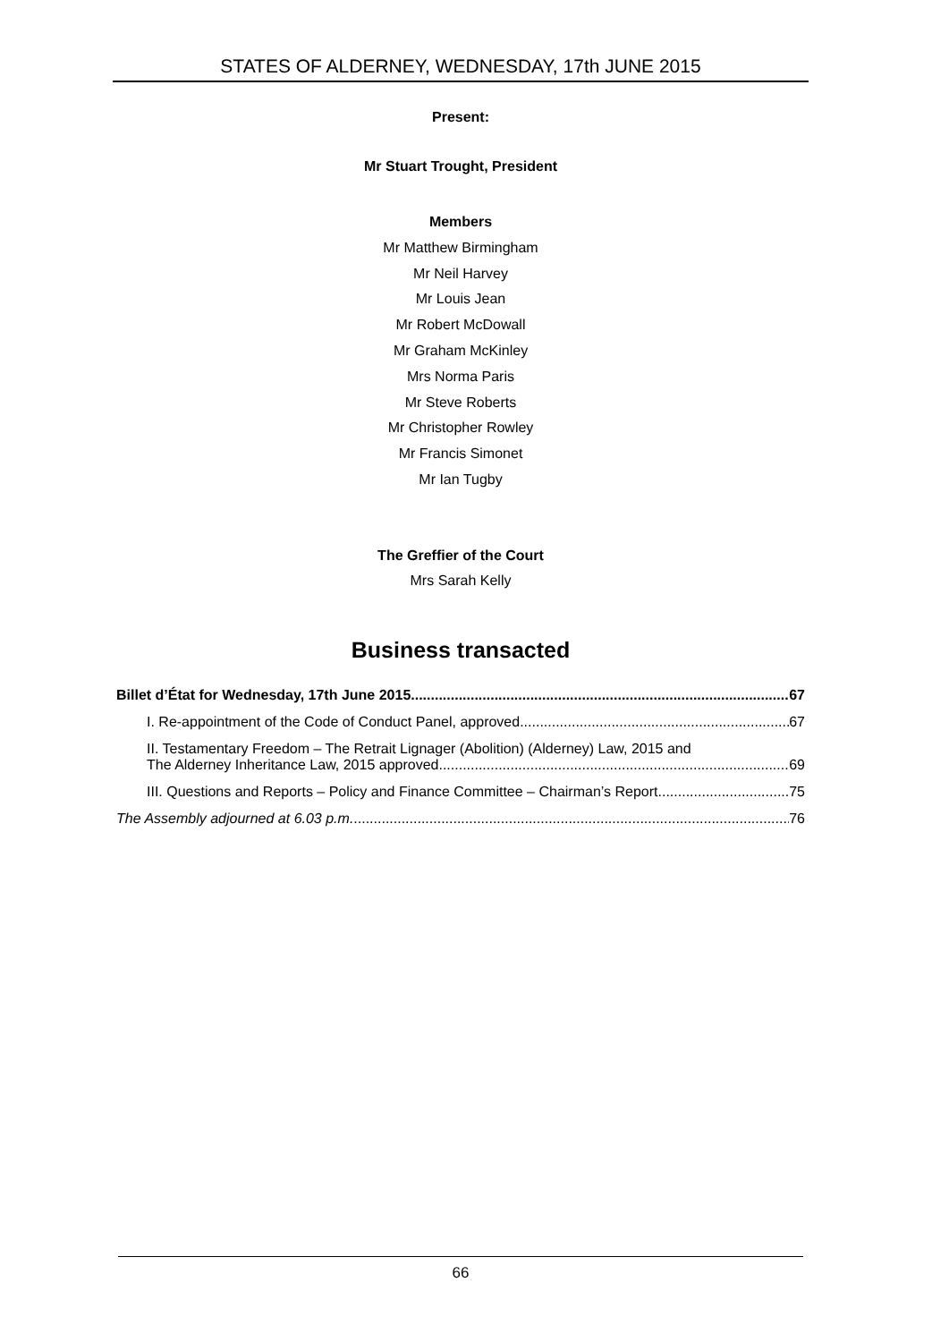STATES OF ALDERNEY, WEDNESDAY, 17th JUNE 2015
Present:
Mr Stuart Trought, President
Members
Mr Matthew Birmingham
Mr Neil Harvey
Mr Louis Jean
Mr Robert McDowall
Mr Graham McKinley
Mrs Norma Paris
Mr Steve Roberts
Mr Christopher Rowley
Mr Francis Simonet
Mr Ian Tugby
The Greffier of the Court
Mrs Sarah Kelly
Business transacted
Billet d’État for Wednesday, 17th June 2015 67
I. Re-appointment of the Code of Conduct Panel, approved 67
II. Testamentary Freedom – The Retrait Lignager (Abolition) (Alderney) Law, 2015 and
The Alderney Inheritance Law, 2015 approved 69
III. Questions and Reports – Policy and Finance Committee – Chairman’s Report 75
The Assembly adjourned at 6.03 p.m. 76
66